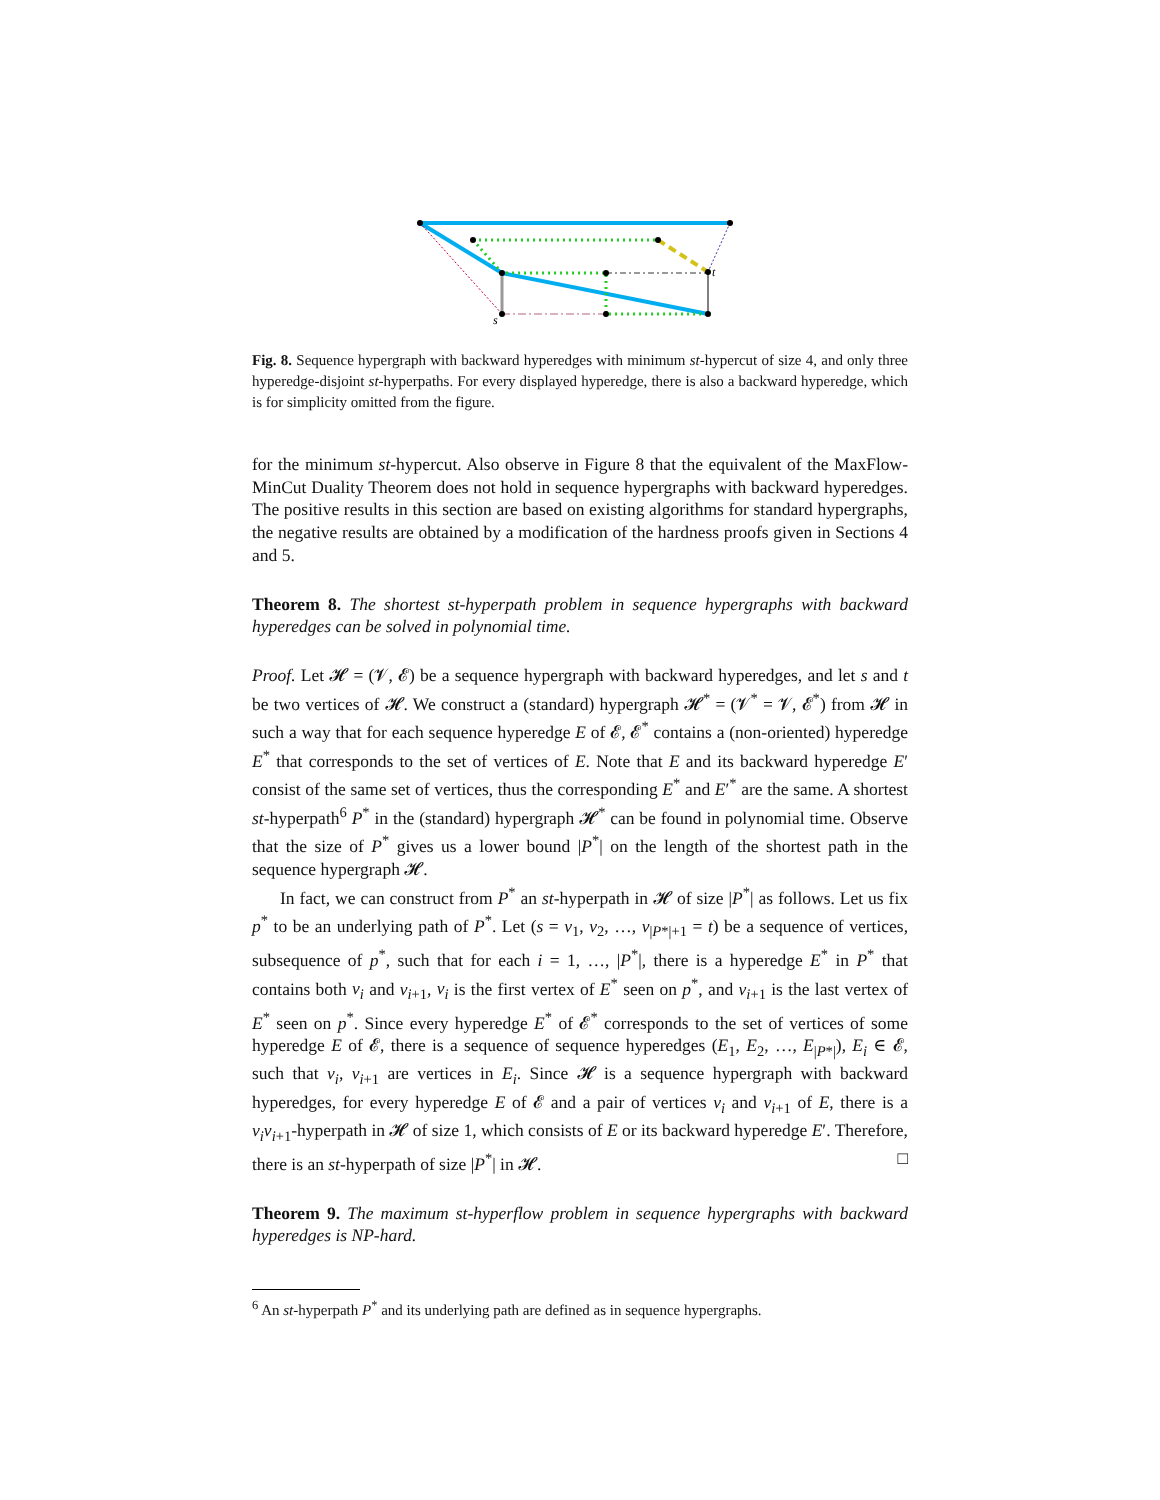s
t
Fig. 8. Sequence hypergraph with backward hyperedges with minimum st-hypercut of size 4, and only three hyperedge-disjoint st-hyperpaths. For every displayed hyperedge, there is also a backward hyperedge, which is for simplicity omitted from the figure.
for the minimum st-hypercut. Also observe in Figure 8 that the equivalent of the MaxFlow-MinCut Duality Theorem does not hold in sequence hypergraphs with backward hyperedges. The positive results in this section are based on existing algorithms for standard hypergraphs, the negative results are obtained by a modification of the hardness proofs given in Sections 4 and 5.
Theorem 8. The shortest st-hyperpath problem in sequence hypergraphs with backward hyperedges can be solved in polynomial time.
Proof. Let 𝓗 = (𝓥, 𝓔) be a sequence hypergraph with backward hyperedges, and let s and t be two vertices of 𝓗. We construct a (standard) hypergraph 𝓗<sup>*</sup> = (𝓥<sup>*</sup> = 𝓥, 𝓔<sup>*</sup>) from 𝓗 in such a way that for each sequence hyperedge E of 𝓔, 𝓔<sup>*</sup> contains a (non-oriented) hyperedge E<sup>*</sup> that corresponds to the set of vertices of E. Note that E and its backward hyperedge E′ consist of the same set of vertices, thus the corresponding E<sup>*</sup> and E′<sup>*</sup> are the same. A shortest st-hyperpath<sup>6</sup> P<sup>*</sup> in the (standard) hypergraph 𝓗<sup>*</sup> can be found in polynomial time. Observe that the size of P<sup>*</sup> gives us a lower bound |P<sup>*</sup>| on the length of the shortest path in the sequence hypergraph 𝓗.
In fact, we can construct from P<sup>*</sup> an st-hyperpath in 𝓗 of size |P<sup>*</sup>| as follows. Let us fix p<sup>*</sup> to be an underlying path of P<sup>*</sup>. Let (s = v<sub>1</sub>, v<sub>2</sub>, …, v<sub>|P*|+1</sub> = t) be a sequence of vertices, subsequence of p<sup>*</sup>, such that for each i = 1, …, |P<sup>*</sup>|, there is a hyperedge E<sup>*</sup> in P<sup>*</sup> that contains both v<sub>i</sub> and v<sub>i+1</sub>, v<sub>i</sub> is the first vertex of E<sup>*</sup> seen on p<sup>*</sup>, and v<sub>i+1</sub> is the last vertex of E<sup>*</sup> seen on p<sup>*</sup>. Since every hyperedge E<sup>*</sup> of 𝓔<sup>*</sup> corresponds to the set of vertices of some hyperedge E of 𝓔, there is a sequence of sequence hyperedges (E<sub>1</sub>, E<sub>2</sub>, …, E<sub>|P*|</sub>), E<sub>i</sub> ∈ 𝓔, such that v<sub>i</sub>, v<sub>i+1</sub> are vertices in E<sub>i</sub>. Since 𝓗 is a sequence hypergraph with backward hyperedges, for every hyperedge E of 𝓔 and a pair of vertices v<sub>i</sub> and v<sub>i+1</sub> of E, there is a v<sub>i</sub>v<sub>i+1</sub>-hyperpath in 𝓗 of size 1, which consists of E or its backward hyperedge E′. Therefore, there is an st-hyperpath of size |P<sup>*</sup>| in 𝓗. □
Theorem 9. The maximum st-hyperflow problem in sequence hypergraphs with backward hyperedges is NP-hard.
<sup>6</sup> An st-hyperpath P<sup>*</sup> and its underlying path are defined as in sequence hypergraphs.